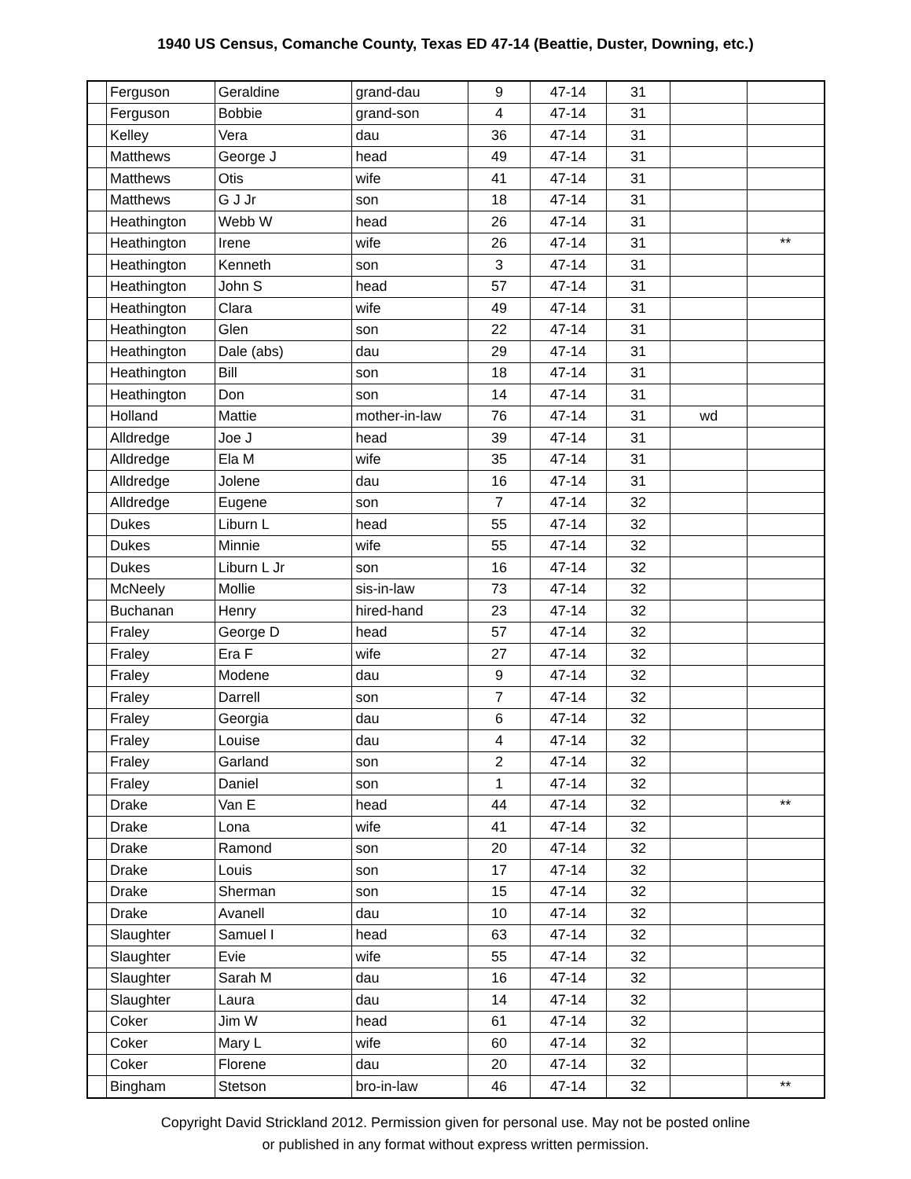1940 US Census, Comanche County, Texas ED 47-14 (Beattie, Duster, Downing, etc.)
| | Ferguson | Geraldine | grand-dau | 9 | 47-14 | 31 | | |
| | Ferguson | Bobbie | grand-son | 4 | 47-14 | 31 | | |
| | Kelley | Vera | dau | 36 | 47-14 | 31 | | |
| | Matthews | George J | head | 49 | 47-14 | 31 | | |
| | Matthews | Otis | wife | 41 | 47-14 | 31 | | |
| | Matthews | G J Jr | son | 18 | 47-14 | 31 | | |
| | Heathington | Webb W | head | 26 | 47-14 | 31 | | |
| | Heathington | Irene | wife | 26 | 47-14 | 31 | | ** |
| | Heathington | Kenneth | son | 3 | 47-14 | 31 | | |
| | Heathington | John S | head | 57 | 47-14 | 31 | | |
| | Heathington | Clara | wife | 49 | 47-14 | 31 | | |
| | Heathington | Glen | son | 22 | 47-14 | 31 | | |
| | Heathington | Dale (abs) | dau | 29 | 47-14 | 31 | | |
| | Heathington | Bill | son | 18 | 47-14 | 31 | | |
| | Heathington | Don | son | 14 | 47-14 | 31 | | |
| | Holland | Mattie | mother-in-law | 76 | 47-14 | 31 | wd | |
| | Alldredge | Joe J | head | 39 | 47-14 | 31 | | |
| | Alldredge | Ela M | wife | 35 | 47-14 | 31 | | |
| | Alldredge | Jolene | dau | 16 | 47-14 | 31 | | |
| | Alldredge | Eugene | son | 7 | 47-14 | 32 | | |
| | Dukes | Liburn L | head | 55 | 47-14 | 32 | | |
| | Dukes | Minnie | wife | 55 | 47-14 | 32 | | |
| | Dukes | Liburn L Jr | son | 16 | 47-14 | 32 | | |
| | McNeely | Mollie | sis-in-law | 73 | 47-14 | 32 | | |
| | Buchanan | Henry | hired-hand | 23 | 47-14 | 32 | | |
| | Fraley | George D | head | 57 | 47-14 | 32 | | |
| | Fraley | Era F | wife | 27 | 47-14 | 32 | | |
| | Fraley | Modene | dau | 9 | 47-14 | 32 | | |
| | Fraley | Darrell | son | 7 | 47-14 | 32 | | |
| | Fraley | Georgia | dau | 6 | 47-14 | 32 | | |
| | Fraley | Louise | dau | 4 | 47-14 | 32 | | |
| | Fraley | Garland | son | 2 | 47-14 | 32 | | |
| | Fraley | Daniel | son | 1 | 47-14 | 32 | | |
| | Drake | Van E | head | 44 | 47-14 | 32 | | ** |
| | Drake | Lona | wife | 41 | 47-14 | 32 | | |
| | Drake | Ramond | son | 20 | 47-14 | 32 | | |
| | Drake | Louis | son | 17 | 47-14 | 32 | | |
| | Drake | Sherman | son | 15 | 47-14 | 32 | | |
| | Drake | Avanell | dau | 10 | 47-14 | 32 | | |
| | Slaughter | Samuel I | head | 63 | 47-14 | 32 | | |
| | Slaughter | Evie | wife | 55 | 47-14 | 32 | | |
| | Slaughter | Sarah M | dau | 16 | 47-14 | 32 | | |
| | Slaughter | Laura | dau | 14 | 47-14 | 32 | | |
| | Coker | Jim W | head | 61 | 47-14 | 32 | | |
| | Coker | Mary L | wife | 60 | 47-14 | 32 | | |
| | Coker | Florene | dau | 20 | 47-14 | 32 | | |
| | Bingham | Stetson | bro-in-law | 46 | 47-14 | 32 | | ** |
Copyright David Strickland 2012. Permission given for personal use. May not be posted online
or published in any format without express written permission.